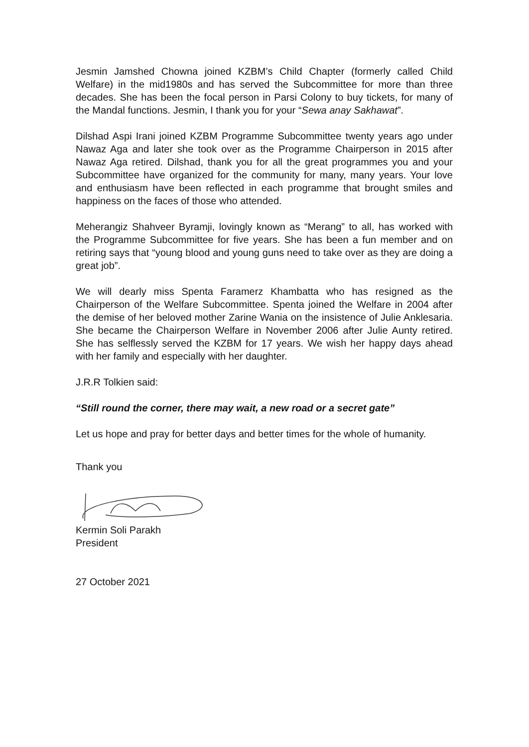Jesmin Jamshed Chowna joined KZBM’s Child Chapter (formerly called Child Welfare) in the mid1980s and has served the Subcommittee for more than three decades. She has been the focal person in Parsi Colony to buy tickets, for many of the Mandal functions. Jesmin, I thank you for your “Sewa anay Sakhawat”.
Dilshad Aspi Irani joined KZBM Programme Subcommittee twenty years ago under Nawaz Aga and later she took over as the Programme Chairperson in 2015 after Nawaz Aga retired. Dilshad, thank you for all the great programmes you and your Subcommittee have organized for the community for many, many years. Your love and enthusiasm have been reflected in each programme that brought smiles and happiness on the faces of those who attended.
Meherangiz Shahveer Byramji, lovingly known as “Merang” to all, has worked with the Programme Subcommittee for five years. She has been a fun member and on retiring says that “young blood and young guns need to take over as they are doing a great job”.
We will dearly miss Spenta Faramerz Khambatta who has resigned as the Chairperson of the Welfare Subcommittee. Spenta joined the Welfare in 2004 after the demise of her beloved mother Zarine Wania on the insistence of Julie Anklesaria. She became the Chairperson Welfare in November 2006 after Julie Aunty retired. She has selflessly served the KZBM for 17 years. We wish her happy days ahead with her family and especially with her daughter.
J.R.R Tolkien said:
“Still round the corner, there may wait, a new road or a secret gate”
Let us hope and pray for better days and better times for the whole of humanity.
Thank you
Kermin Soli Parakh
President
27 October 2021